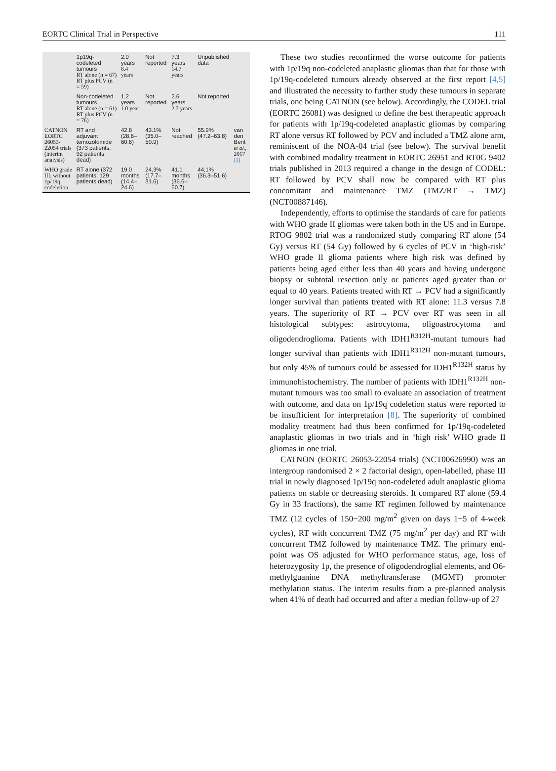EORTC Clinical Trial in Perspective 111
| | 1p19q-codeleted tumours RT alone (n = 67) RT plus PCV (n = 59) | 2.9 years 8.4 years | Not reported | 7.3 years 14.7 years | Unpublished data | |
| | Non-codeleted tumours RT alone (n = 61) RT plus PCV (n = 76) | 1.2 years 1.0 year | Not reported | 2.6 years 2.7 years | Not reported | |
| CATNON EORTC 26053-22054 trials (interim analysis) | RT and adjuvant temozolomide (373 patients; 92 patients dead) | 42.8 (28.6–60.6) | 43.1% (35.0–50.9) | Not reached | 55.9% (47.2–63.8) | van den Bent et al. , 2017 [1] |
| WHO grade III, without 1p/19q codeletion | RT alone (372 patients; 129 patients dead) | 19.0 months (14.4–24.6) | 24.3% (17.7–31.6) | 41.1 months (36.6–60.7) | 44.1% (36.3–51.6) | |
These two studies reconfirmed the worse outcome for patients with 1p/19q non-codeleted anaplastic gliomas than that for those with 1p/19q-codeleted tumours already observed at the first report [4,5] and illustrated the necessity to further study these tumours in separate trials, one being CATNON (see below). Accordingly, the CODEL trial (EORTC 26081) was designed to define the best therapeutic approach for patients with 1p/19q-codeleted anaplastic gliomas by comparing RT alone versus RT followed by PCV and included a TMZ alone arm, reminiscent of the NOA-04 trial (see below). The survival benefit with combined modality treatment in EORTC 26951 and RT0G 9402 trials published in 2013 required a change in the design of CODEL: RT followed by PCV shall now be compared with RT plus concomitant and maintenance TMZ (TMZ/RT → TMZ) (NCT00887146).
Independently, efforts to optimise the standards of care for patients with WHO grade II gliomas were taken both in the US and in Europe. RTOG 9802 trial was a randomized study comparing RT alone (54 Gy) versus RT (54 Gy) followed by 6 cycles of PCV in ‘high-risk’ WHO grade II glioma patients where high risk was defined by patients being aged either less than 40 years and having undergone biopsy or subtotal resection only or patients aged greater than or equal to 40 years. Patients treated with RT → PCV had a significantly longer survival than patients treated with RT alone: 11.3 versus 7.8 years. The superiority of RT → PCV over RT was seen in all histological subtypes: astrocytoma, oligoastrocytoma and oligodendroglioma. Patients with IDH1<sup>R312H</sup>-mutant tumours had longer survival than patients with IDH1<sup>R312H</sup> non-mutant tumours, but only 45% of tumours could be assessed for IDH1<sup>R132H</sup> status by immunohistochemistry. The number of patients with IDH1<sup>R132H</sup> non-mutant tumours was too small to evaluate an association of treatment with outcome, and data on 1p/19q codeletion status were reported to be insufficient for interpretation [8]. The superiority of combined modality treatment had thus been confirmed for 1p/19q-codeleted anaplastic gliomas in two trials and in ‘high risk’ WHO grade II gliomas in one trial.
CATNON (EORTC 26053-22054 trials) (NCT00626990) was an intergroup randomised 2 × 2 factorial design, open-labelled, phase III trial in newly diagnosed 1p/19q non-codeleted adult anaplastic glioma patients on stable or decreasing steroids. It compared RT alone (59.4 Gy in 33 fractions), the same RT regimen followed by maintenance TMZ (12 cycles of 150−200 mg/m<sup>2</sup> given on days 1−5 of 4-week cycles), RT with concurrent TMZ (75 mg/m<sup>2</sup> per day) and RT with concurrent TMZ followed by maintenance TMZ. The primary end-point was OS adjusted for WHO performance status, age, loss of heterozygosity 1p, the presence of oligodendroglial elements, and O6-methylguanine DNA methyltransferase (MGMT) promoter methylation status. The interim results from a pre-planned analysis when 41% of death had occurred and after a median follow-up of 27